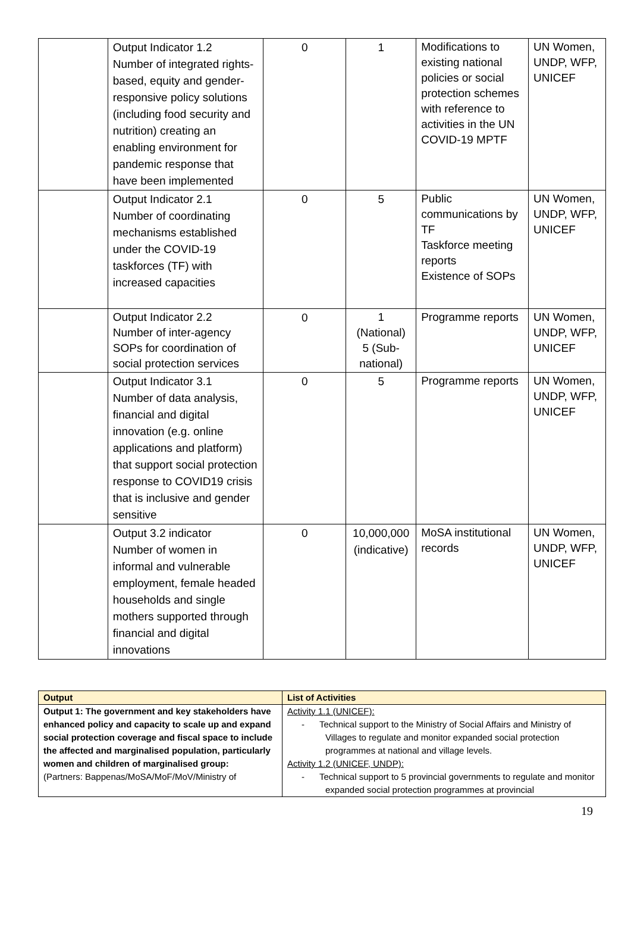| | Output Indicator 1.2 Number of integrated rights-based, equity and gender-responsive policy solutions (including food security and nutrition) creating an enabling environment for pandemic response that have been implemented | 0 | 1 | Modifications to existing national policies or social protection schemes with reference to activities in the UN COVID-19 MPTF | UN Women, UNDP, WFP, UNICEF |
| | Output Indicator 2.1 Number of coordinating mechanisms established under the COVID-19 taskforces (TF) with increased capacities | 0 | 5 | Public communications by TF Taskforce meeting reports Existence of SOPs | UN Women, UNDP, WFP, UNICEF |
| | Output Indicator 2.2 Number of inter-agency SOPs for coordination of social protection services | 0 | 1 (National) 5 (Sub-national) | Programme reports | UN Women, UNDP, WFP, UNICEF |
| | Output Indicator 3.1 Number of data analysis, financial and digital innovation (e.g. online applications and platform) that support social protection response to COVID19 crisis that is inclusive and gender sensitive | 0 | 5 | Programme reports | UN Women, UNDP, WFP, UNICEF |
| | Output 3.2 indicator Number of women in informal and vulnerable employment, female headed households and single mothers supported through financial and digital innovations | 0 | 10,000,000 (indicative) | MoSA institutional records | UN Women, UNDP, WFP, UNICEF |
| Output | List of Activities |
| --- | --- |
| Output 1: The government and key stakeholders have enhanced policy and capacity to scale up and expand social protection coverage and fiscal space to include the affected and marginalised population, particularly women and children of marginalised group: (Partners: Bappenas/MoSA/MoF/MoV/Ministry of | Activity 1.1 (UNICEF): - Technical support to the Ministry of Social Affairs and Ministry of Villages to regulate and monitor expanded social protection programmes at national and village levels. Activity 1.2 (UNICEF, UNDP): - Technical support to 5 provincial governments to regulate and monitor expanded social protection programmes at provincial |
19